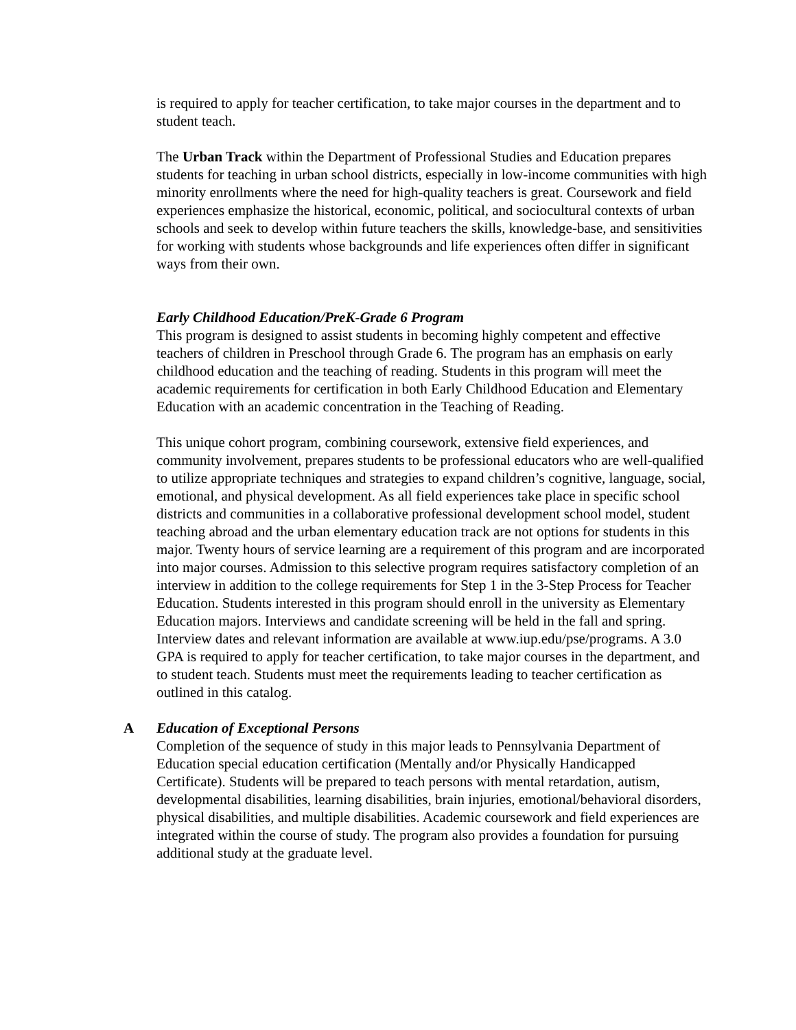is required to apply for teacher certification, to take major courses in the department and to student teach.
The Urban Track within the Department of Professional Studies and Education prepares students for teaching in urban school districts, especially in low-income communities with high minority enrollments where the need for high-quality teachers is great. Coursework and field experiences emphasize the historical, economic, political, and sociocultural contexts of urban schools and seek to develop within future teachers the skills, knowledge-base, and sensitivities for working with students whose backgrounds and life experiences often differ in significant ways from their own.
Early Childhood Education/PreK-Grade 6 Program
This program is designed to assist students in becoming highly competent and effective teachers of children in Preschool through Grade 6. The program has an emphasis on early childhood education and the teaching of reading. Students in this program will meet the academic requirements for certification in both Early Childhood Education and Elementary Education with an academic concentration in the Teaching of Reading.
This unique cohort program, combining coursework, extensive field experiences, and community involvement, prepares students to be professional educators who are well-qualified to utilize appropriate techniques and strategies to expand children’s cognitive, language, social, emotional, and physical development. As all field experiences take place in specific school districts and communities in a collaborative professional development school model, student teaching abroad and the urban elementary education track are not options for students in this major. Twenty hours of service learning are a requirement of this program and are incorporated into major courses. Admission to this selective program requires satisfactory completion of an interview in addition to the college requirements for Step 1 in the 3-Step Process for Teacher Education. Students interested in this program should enroll in the university as Elementary Education majors. Interviews and candidate screening will be held in the fall and spring. Interview dates and relevant information are available at www.iup.edu/pse/programs. A 3.0 GPA is required to apply for teacher certification, to take major courses in the department, and to student teach. Students must meet the requirements leading to teacher certification as outlined in this catalog.
A Education of Exceptional Persons
Completion of the sequence of study in this major leads to Pennsylvania Department of Education special education certification (Mentally and/or Physically Handicapped Certificate). Students will be prepared to teach persons with mental retardation, autism, developmental disabilities, learning disabilities, brain injuries, emotional/behavioral disorders, physical disabilities, and multiple disabilities. Academic coursework and field experiences are integrated within the course of study. The program also provides a foundation for pursuing additional study at the graduate level.